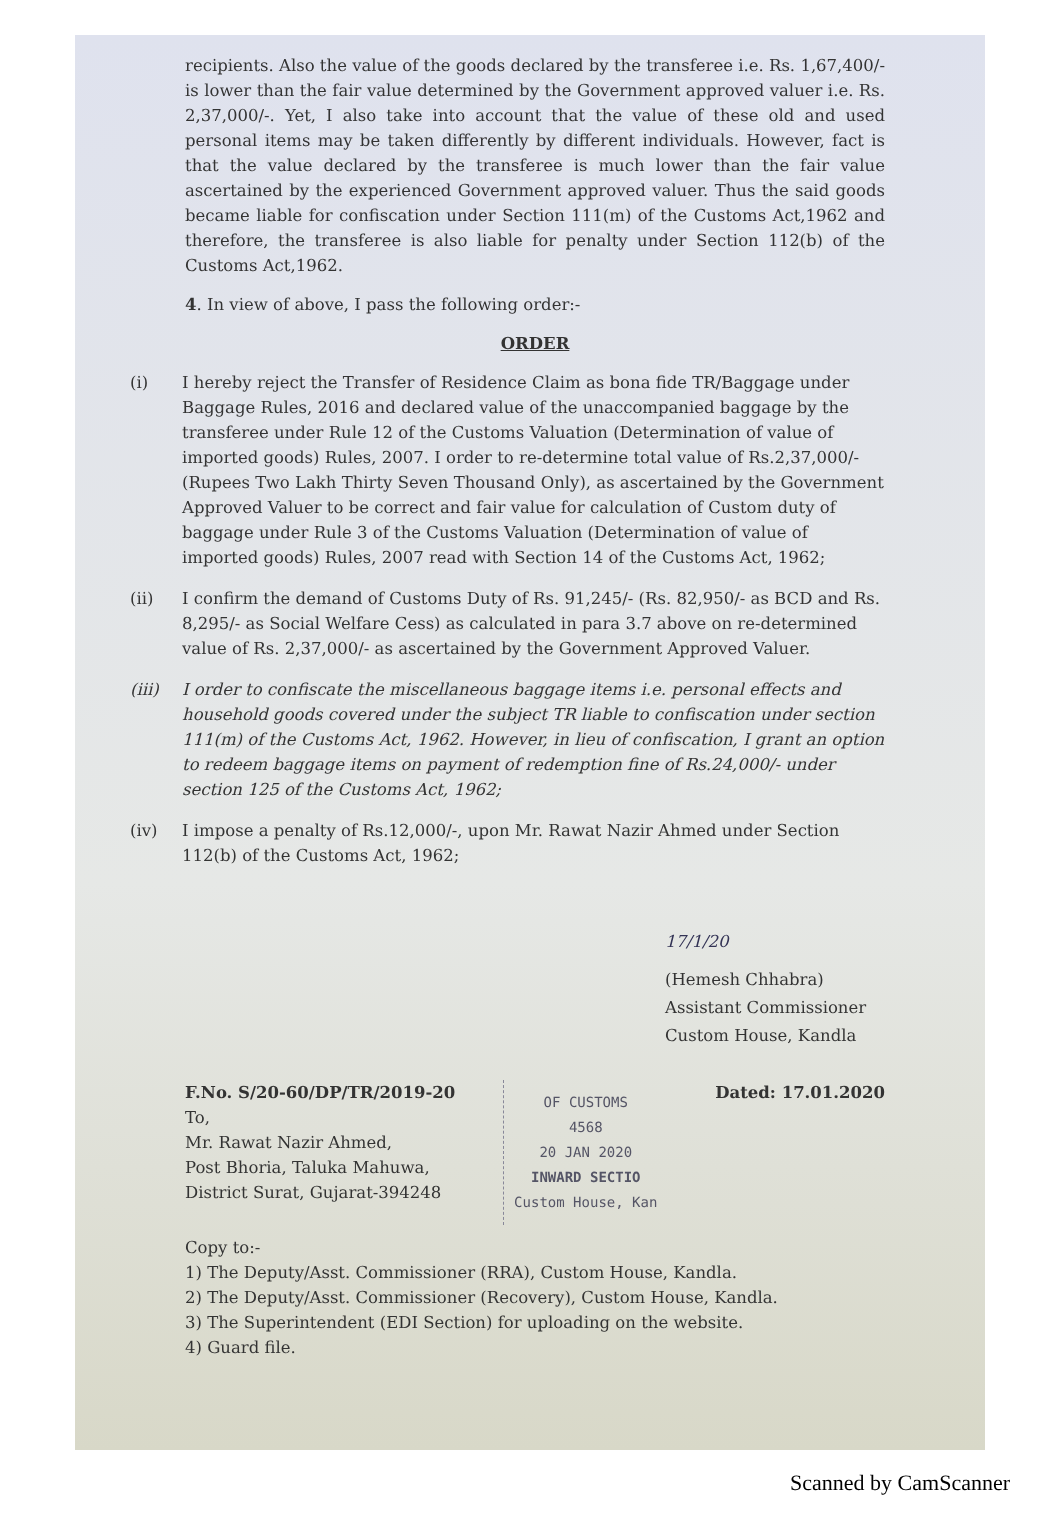recipients. Also the value of the goods declared by the transferee i.e. Rs. 1,67,400/- is lower than the fair value determined by the Government approved valuer i.e. Rs. 2,37,000/-. Yet, I also take into account that the value of these old and used personal items may be taken differently by different individuals. However, fact is that the value declared by the transferee is much lower than the fair value ascertained by the experienced Government approved valuer. Thus the said goods became liable for confiscation under Section 111(m) of the Customs Act,1962 and therefore, the transferee is also liable for penalty under Section 112(b) of the Customs Act,1962.
4. In view of above, I pass the following order:-
ORDER
(i) I hereby reject the Transfer of Residence Claim as bona fide TR/Baggage under Baggage Rules, 2016 and declared value of the unaccompanied baggage by the transferee under Rule 12 of the Customs Valuation (Determination of value of imported goods) Rules, 2007. I order to re-determine total value of Rs.2,37,000/- (Rupees Two Lakh Thirty Seven Thousand Only), as ascertained by the Government Approved Valuer to be correct and fair value for calculation of Custom duty of baggage under Rule 3 of the Customs Valuation (Determination of value of imported goods) Rules, 2007 read with Section 14 of the Customs Act, 1962;
(ii) I confirm the demand of Customs Duty of Rs. 91,245/- (Rs. 82,950/- as BCD and Rs. 8,295/- as Social Welfare Cess) as calculated in para 3.7 above on re-determined value of Rs. 2,37,000/- as ascertained by the Government Approved Valuer.
(iii) I order to confiscate the miscellaneous baggage items i.e. personal effects and household goods covered under the subject TR liable to confiscation under section 111(m) of the Customs Act, 1962. However, in lieu of confiscation, I grant an option to redeem baggage items on payment of redemption fine of Rs.24,000/- under section 125 of the Customs Act, 1962;
(iv) I impose a penalty of Rs.12,000/-, upon Mr. Rawat Nazir Ahmed under Section 112(b) of the Customs Act, 1962;
17/1/20
(Hemesh Chhabra)
Assistant Commissioner
Custom House, Kandla
F.No. S/20-60/DP/TR/2019-20
To,
Mr. Rawat Nazir Ahmed,
Post Bhoria, Taluka Mahuwa,
District Surat, Gujarat-394248
OF CUSTOMS
4568
20 JAN 2020
INWARD SECTIO
Custom House, Kan
Dated: 17.01.2020
Copy to:-
1) The Deputy/Asst. Commissioner (RRA), Custom House, Kandla.
2) The Deputy/Asst. Commissioner (Recovery), Custom House, Kandla.
3) The Superintendent (EDI Section) for uploading on the website.
4) Guard file.
Scanned by CamScanner